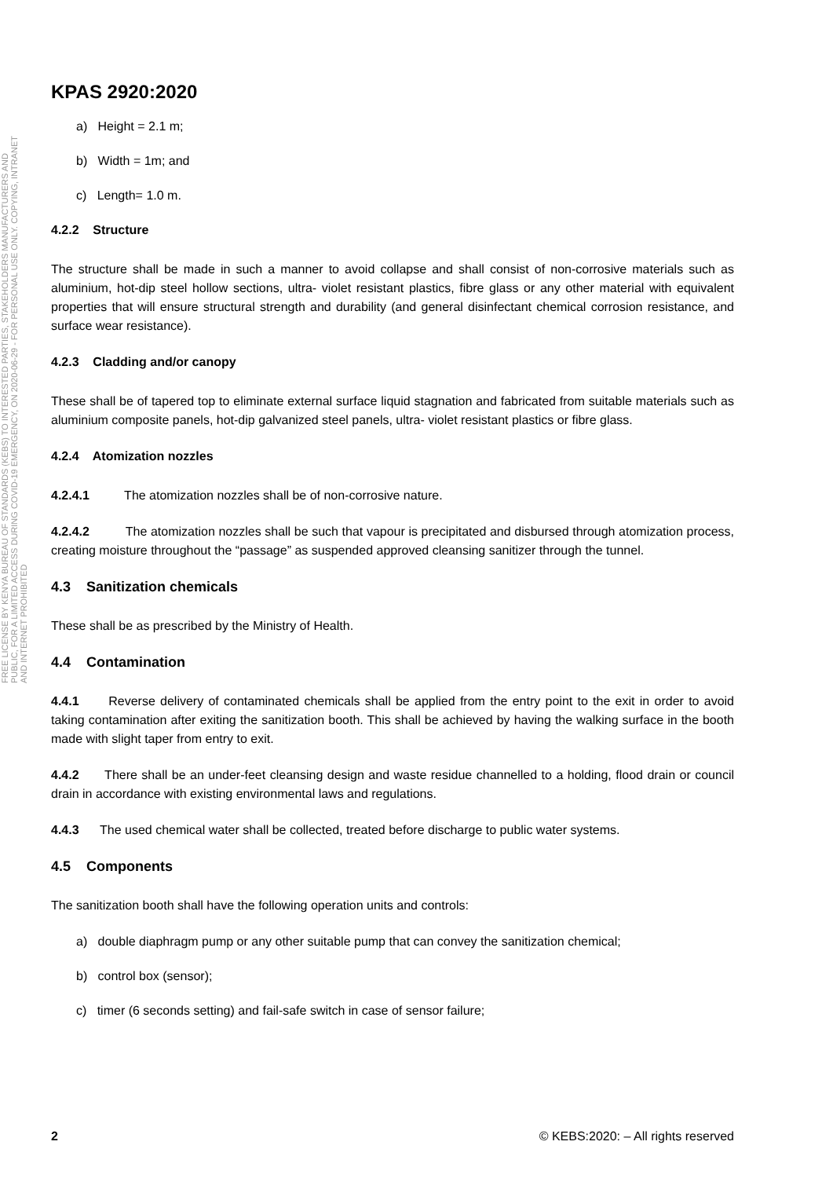FREE LICENSE BY KENYA BUREAU OF STANDARDS (KEBS) TO INTERESTED PARTIES, STAKEHOLDERS MANUFACTURERS AND PUBLIC, FOR A LIMITED ACCESS DURING COVID-19 EMERGENCY, ON 2020-06-29 - FOR PERSONAL USE ONLY. COPYING, INTRANET AND INTERNET PROHIBITED
KPAS 2920:2020
a) Height = 2.1 m;
b) Width = 1m; and
c) Length= 1.0 m.
4.2.2 Structure
The structure shall be made in such a manner to avoid collapse and shall consist of non-corrosive materials such as aluminium, hot-dip steel hollow sections, ultra- violet resistant plastics, fibre glass or any other material with equivalent properties that will ensure structural strength and durability (and general disinfectant chemical corrosion resistance, and surface wear resistance).
4.2.3 Cladding and/or canopy
These shall be of tapered top to eliminate external surface liquid stagnation and fabricated from suitable materials such as aluminium composite panels, hot-dip galvanized steel panels, ultra- violet resistant plastics or fibre glass.
4.2.4 Atomization nozzles
4.2.4.1 The atomization nozzles shall be of non-corrosive nature.
4.2.4.2 The atomization nozzles shall be such that vapour is precipitated and disbursed through atomization process, creating moisture throughout the “passage” as suspended approved cleansing sanitizer through the tunnel.
4.3 Sanitization chemicals
These shall be as prescribed by the Ministry of Health.
4.4 Contamination
4.4.1 Reverse delivery of contaminated chemicals shall be applied from the entry point to the exit in order to avoid taking contamination after exiting the sanitization booth. This shall be achieved by having the walking surface in the booth made with slight taper from entry to exit.
4.4.2 There shall be an under-feet cleansing design and waste residue channelled to a holding, flood drain or council drain in accordance with existing environmental laws and regulations.
4.4.3 The used chemical water shall be collected, treated before discharge to public water systems.
4.5 Components
The sanitization booth shall have the following operation units and controls:
a) double diaphragm pump or any other suitable pump that can convey the sanitization chemical;
b) control box (sensor);
c) timer (6 seconds setting) and fail-safe switch in case of sensor failure;
2 © KEBS:2020: – All rights reserved